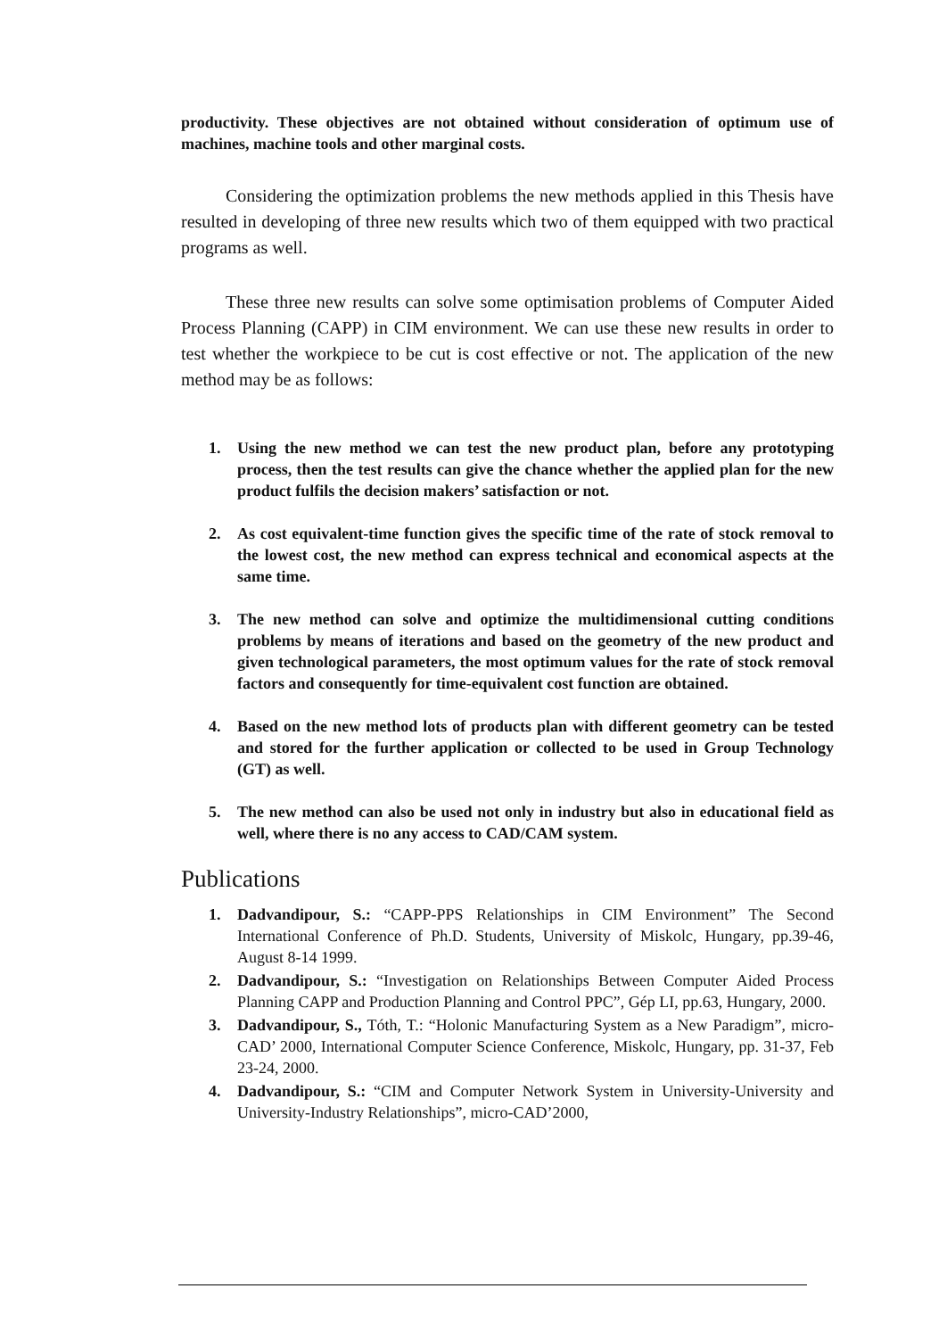productivity. These objectives are not obtained without consideration of optimum use of machines, machine tools and other marginal costs.
Considering the optimization problems the new methods applied in this Thesis have resulted in developing of three new results which two of them equipped with two practical programs as well.
These three new results can solve some optimisation problems of Computer Aided Process Planning (CAPP) in CIM environment. We can use these new results in order to test whether the workpiece to be cut is cost effective or not. The application of the new method may be as follows:
1. Using the new method we can test the new product plan, before any prototyping process, then the test results can give the chance whether the applied plan for the new product fulfils the decision makers’ satisfaction or not.
2. As cost equivalent-time function gives the specific time of the rate of stock removal to the lowest cost, the new method can express technical and economical aspects at the same time.
3. The new method can solve and optimize the multidimensional cutting conditions problems by means of iterations and based on the geometry of the new product and given technological parameters, the most optimum values for the rate of stock removal factors and consequently for time-equivalent cost function are obtained.
4. Based on the new method lots of products plan with different geometry can be tested and stored for the further application or collected to be used in Group Technology (GT) as well.
5. The new method can also be used not only in industry but also in educational field as well, where there is no any access to CAD/CAM system.
Publications
1. Dadvandipour, S.: “CAPP-PPS Relationships in CIM Environment” The Second International Conference of Ph.D. Students, University of Miskolc, Hungary, pp.39-46, August 8-14 1999.
2. Dadvandipour, S.: “Investigation on Relationships Between Computer Aided Process Planning CAPP and Production Planning and Control PPC”, Gép LI, pp.63, Hungary, 2000.
3. Dadvandipour, S., Tóth, T.: “Holonic Manufacturing System as a New Paradigm”, micro-CAD’ 2000, International Computer Science Conference, Miskolc, Hungary, pp. 31-37, Feb 23-24, 2000.
4. Dadvandipour, S.: “CIM and Computer Network System in University-University and University-Industry Relationships”, micro-CAD’2000,